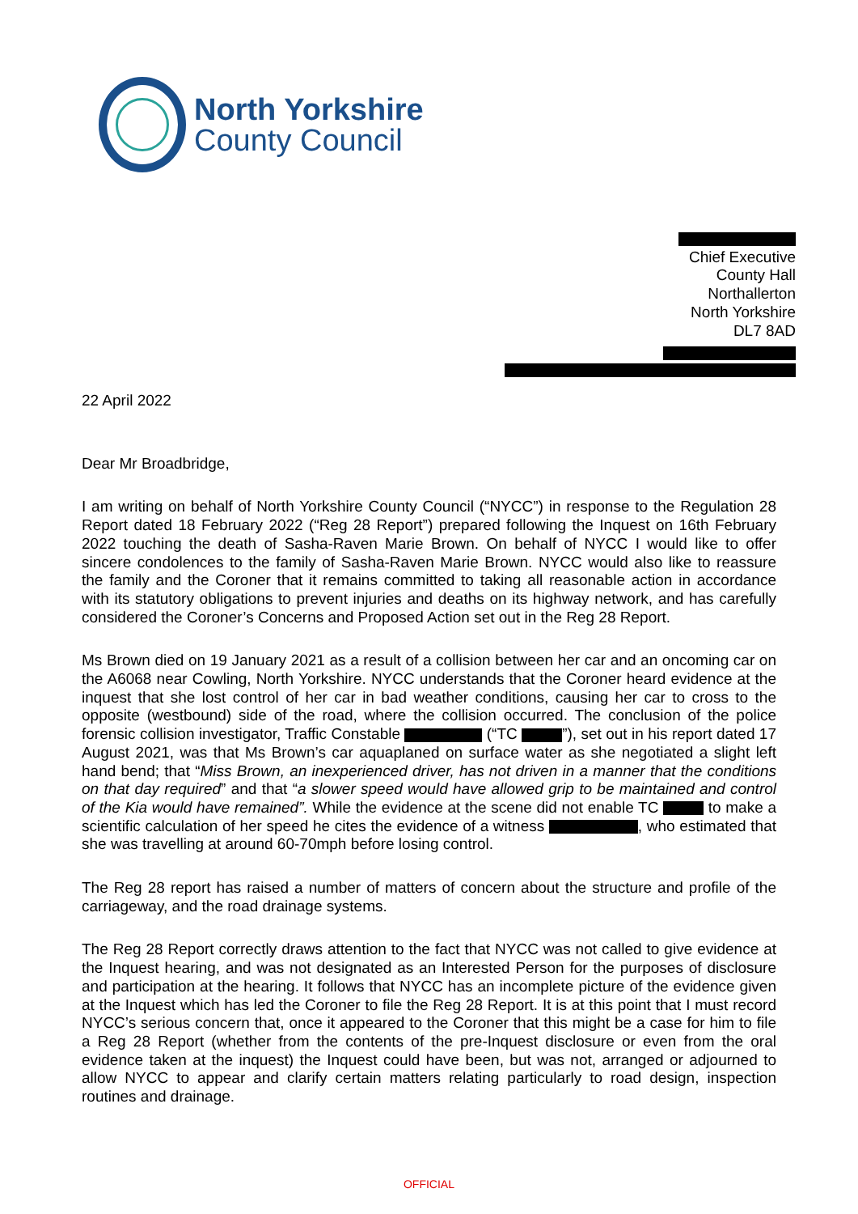North Yorkshire
County Council
Chief Executive
County Hall
Northallerton
North Yorkshire
DL7 8AD
22 April 2022
Dear Mr Broadbridge,
I am writing on behalf of North Yorkshire County Council (“NYCC”) in response to the Regulation 28 Report dated 18 February 2022 (“Reg 28 Report”) prepared following the Inquest on 16th February 2022 touching the death of Sasha-Raven Marie Brown. On behalf of NYCC I would like to offer sincere condolences to the family of Sasha-Raven Marie Brown. NYCC would also like to reassure the family and the Coroner that it remains committed to taking all reasonable action in accordance with its statutory obligations to prevent injuries and deaths on its highway network, and has carefully considered the Coroner’s Concerns and Proposed Action set out in the Reg 28 Report.
Ms Brown died on 19 January 2021 as a result of a collision between her car and an oncoming car on the A6068 near Cowling, North Yorkshire. NYCC understands that the Coroner heard evidence at the inquest that she lost control of her car in bad weather conditions, causing her car to cross to the opposite (westbound) side of the road, where the collision occurred. The conclusion of the police forensic collision investigator, Traffic Constable (“TC ”), set out in his report dated 17 August 2021, was that Ms Brown’s car aquaplaned on surface water as she negotiated a slight left hand bend; that “Miss Brown, an inexperienced driver, has not driven in a manner that the conditions on that day required” and that “a slower speed would have allowed grip to be maintained and control of the Kia would have remained”. While the evidence at the scene did not enable TC to make a scientific calculation of her speed he cites the evidence of a witness , who estimated that she was travelling at around 60-70mph before losing control.
The Reg 28 report has raised a number of matters of concern about the structure and profile of the carriageway, and the road drainage systems.
The Reg 28 Report correctly draws attention to the fact that NYCC was not called to give evidence at the Inquest hearing, and was not designated as an Interested Person for the purposes of disclosure and participation at the hearing. It follows that NYCC has an incomplete picture of the evidence given at the Inquest which has led the Coroner to file the Reg 28 Report. It is at this point that I must record NYCC’s serious concern that, once it appeared to the Coroner that this might be a case for him to file a Reg 28 Report (whether from the contents of the pre-Inquest disclosure or even from the oral evidence taken at the inquest) the Inquest could have been, but was not, arranged or adjourned to allow NYCC to appear and clarify certain matters relating particularly to road design, inspection routines and drainage.
OFFICIAL